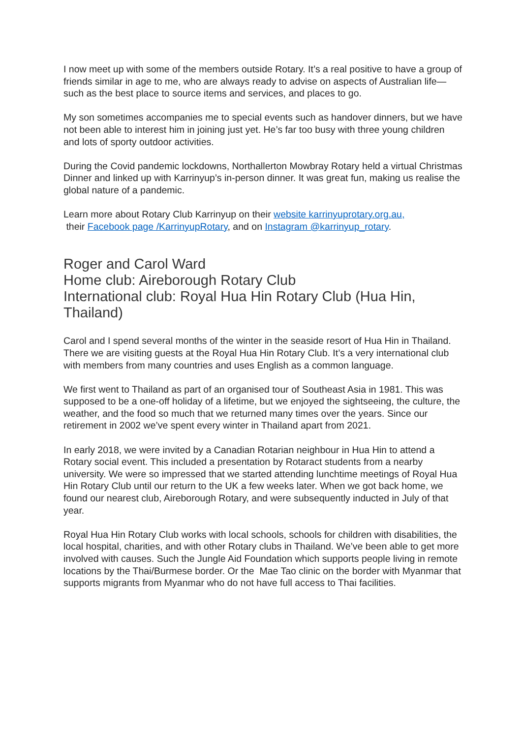I now meet up with some of the members outside Rotary. It’s a real positive to have a group of friends similar in age to me, who are always ready to advise on aspects of Australian life—such as the best place to source items and services, and places to go.
My son sometimes accompanies me to special events such as handover dinners, but we have not been able to interest him in joining just yet. He’s far too busy with three young children and lots of sporty outdoor activities.
During the Covid pandemic lockdowns, Northallerton Mowbray Rotary held a virtual Christmas Dinner and linked up with Karrinyup’s in-person dinner. It was great fun, making us realise the global nature of a pandemic.
Learn more about Rotary Club Karrinyup on their website karrinyuprotary.org.au,
their Facebook page /KarrinyupRotary, and on Instagram @karrinyup_rotary.
Roger and Carol Ward
Home club: Aireborough Rotary Club
International club: Royal Hua Hin Rotary Club (Hua Hin, Thailand)
Carol and I spend several months of the winter in the seaside resort of Hua Hin in Thailand. There we are visiting guests at the Royal Hua Hin Rotary Club. It’s a very international club with members from many countries and uses English as a common language.
We first went to Thailand as part of an organised tour of Southeast Asia in 1981. This was supposed to be a one-off holiday of a lifetime, but we enjoyed the sightseeing, the culture, the weather, and the food so much that we returned many times over the years. Since our retirement in 2002 we’ve spent every winter in Thailand apart from 2021.
In early 2018, we were invited by a Canadian Rotarian neighbour in Hua Hin to attend a Rotary social event. This included a presentation by Rotaract students from a nearby university. We were so impressed that we started attending lunchtime meetings of Royal Hua Hin Rotary Club until our return to the UK a few weeks later. When we got back home, we found our nearest club, Aireborough Rotary, and were subsequently inducted in July of that year.
Royal Hua Hin Rotary Club works with local schools, schools for children with disabilities, the local hospital, charities, and with other Rotary clubs in Thailand. We’ve been able to get more involved with causes. Such the Jungle Aid Foundation which supports people living in remote locations by the Thai/Burmese border. Or the Mae Tao clinic on the border with Myanmar that supports migrants from Myanmar who do not have full access to Thai facilities.